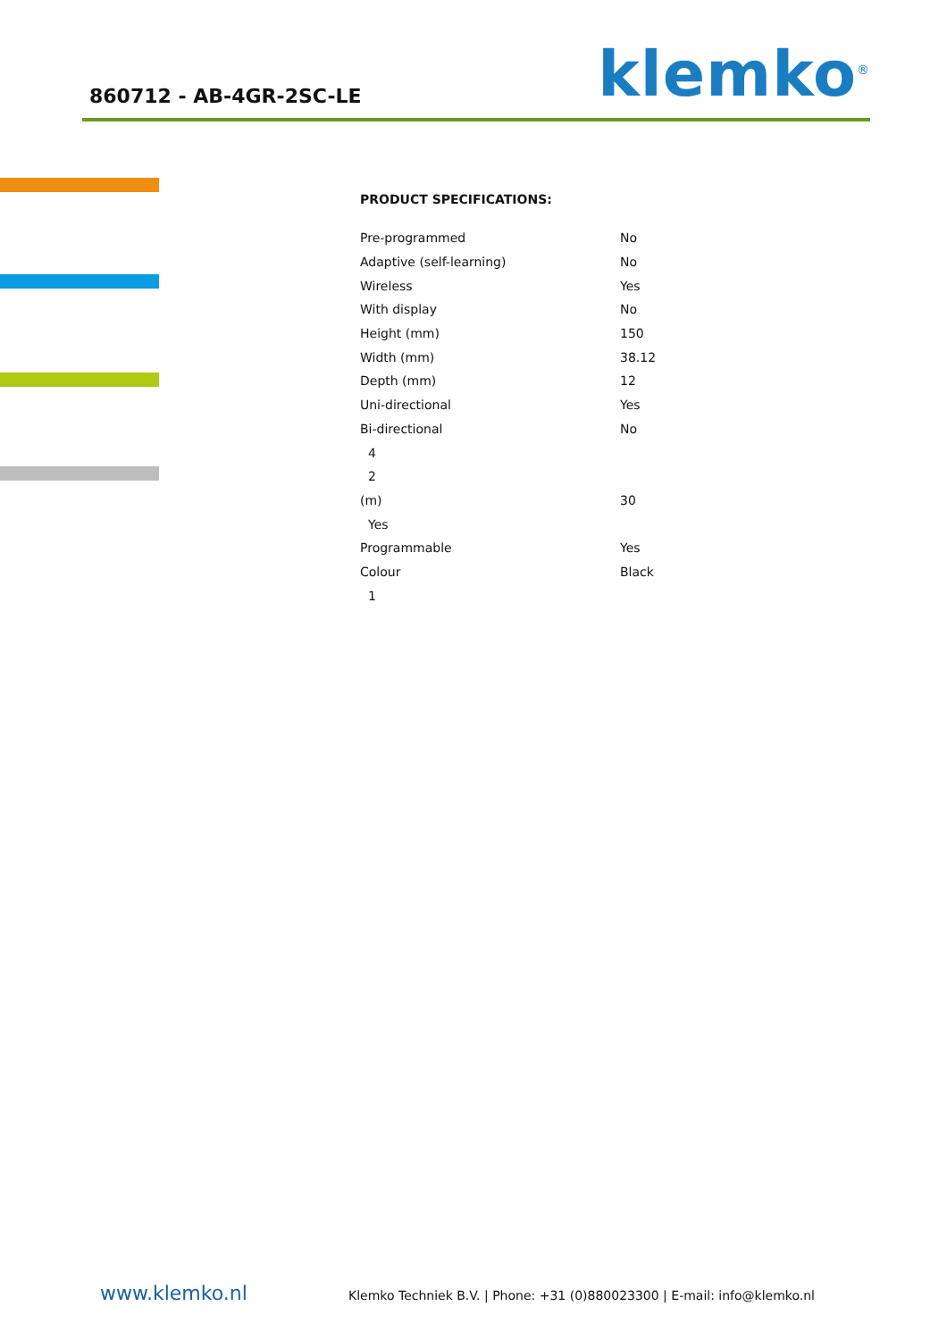860712 - AB-4GR-2SC-LE
klemko<sup>®</sup>
PRODUCT SPECIFICATIONS:
| Pre-programmed | No |
| Adaptive (self-learning) | No |
| Wireless | Yes |
| With display | No |
| Height (mm) | 150 |
| Width (mm) | 38.12 |
| Depth (mm) | 12 |
| Uni-directional | Yes |
| Bi-directional | No |
| 4 | |
| 2 | |
| (m) | 30 |
| Yes | |
| Programmable | Yes |
| Colour | Black |
| 1 | |
www.klemko.nl Klemko Techniek B.V. | Phone: +31 (0)880023300 | E-mail: info@klemko.nl